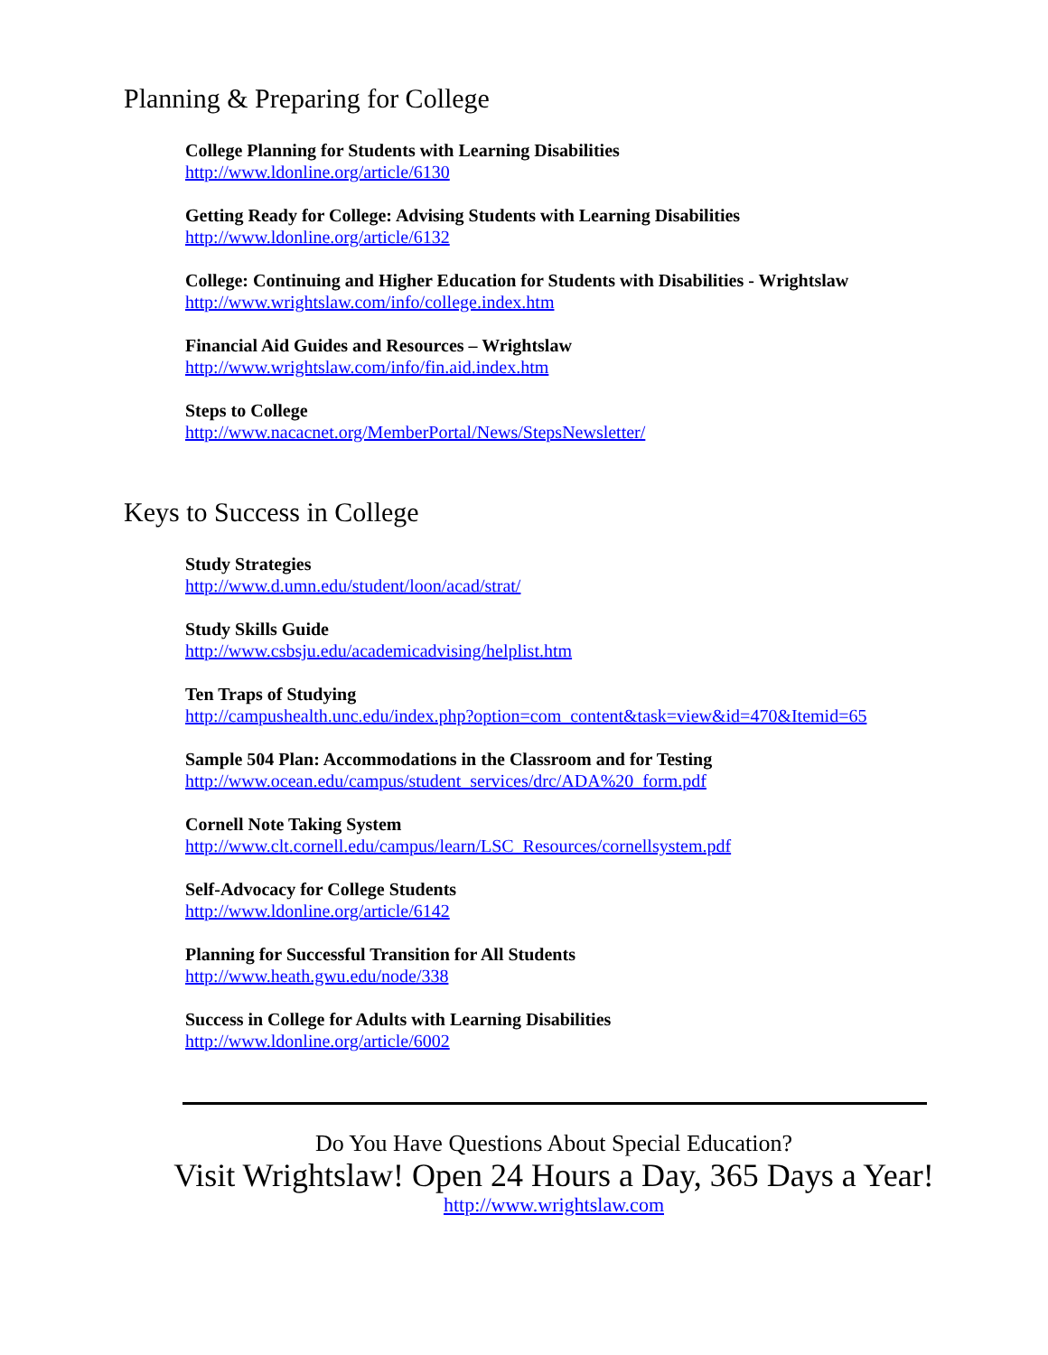Planning & Preparing for College
College Planning for Students with Learning Disabilities
http://www.ldonline.org/article/6130
Getting Ready for College: Advising Students with Learning Disabilities
http://www.ldonline.org/article/6132
College: Continuing and Higher Education for Students with Disabilities - Wrightslaw
http://www.wrightslaw.com/info/college.index.htm
Financial Aid Guides and Resources – Wrightslaw
http://www.wrightslaw.com/info/fin.aid.index.htm
Steps to College
http://www.nacacnet.org/MemberPortal/News/StepsNewsletter/
Keys to Success in College
Study Strategies
http://www.d.umn.edu/student/loon/acad/strat/
Study Skills Guide
http://www.csbsju.edu/academicadvising/helplist.htm
Ten Traps of Studying
http://campushealth.unc.edu/index.php?option=com_content&task=view&id=470&Itemid=65
Sample 504 Plan: Accommodations in the Classroom and for Testing
http://www.ocean.edu/campus/student_services/drc/ADA%20_form.pdf
Cornell Note Taking System
http://www.clt.cornell.edu/campus/learn/LSC_Resources/cornellsystem.pdf
Self-Advocacy for College Students
http://www.ldonline.org/article/6142
Planning for Successful Transition for All Students
http://www.heath.gwu.edu/node/338
Success in College for Adults with Learning Disabilities
http://www.ldonline.org/article/6002
Do You Have Questions About Special Education?
Visit Wrightslaw! Open 24 Hours a Day, 365 Days a Year!
http://www.wrightslaw.com